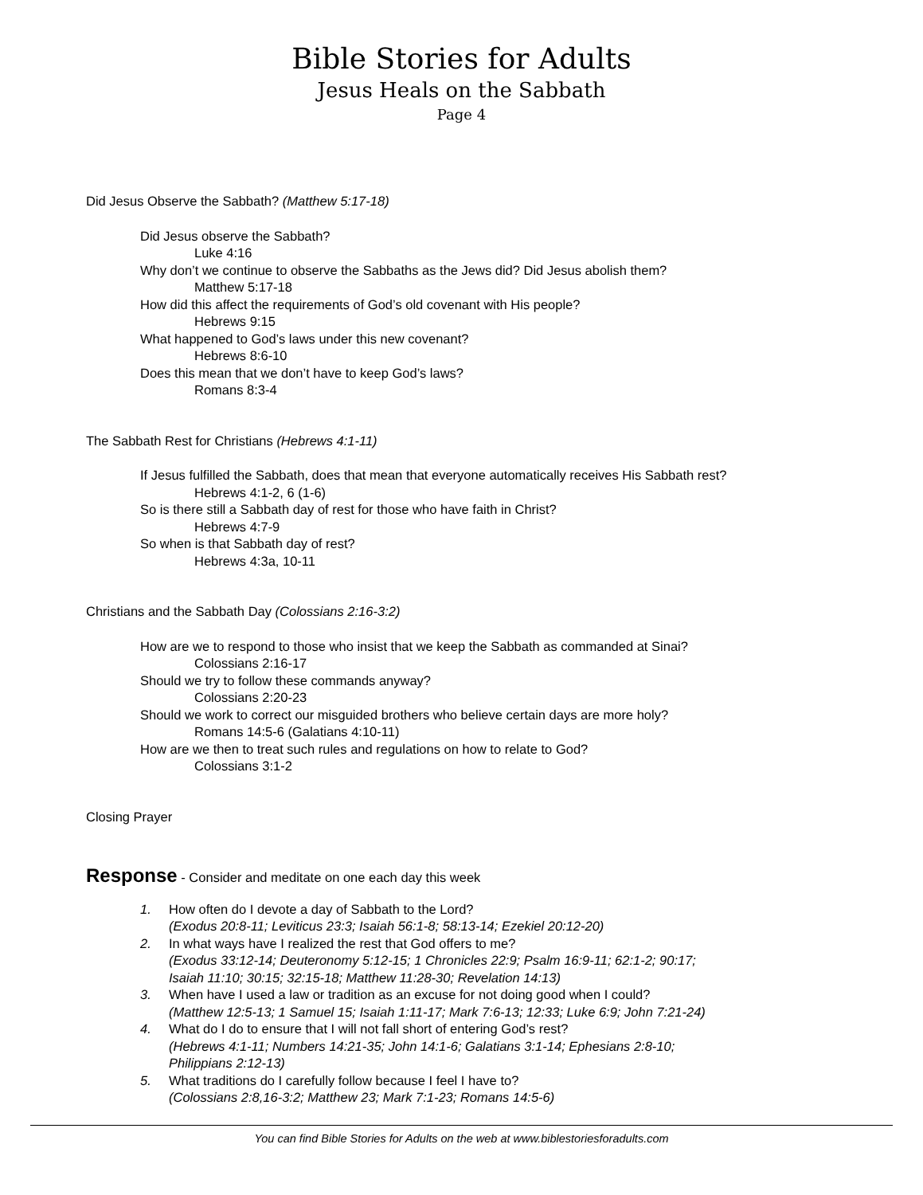Bible Stories for Adults
Jesus Heals on the Sabbath
Page 4
Did Jesus Observe the Sabbath? (Matthew 5:17-18)
Did Jesus observe the Sabbath?
Luke 4:16
Why don’t we continue to observe the Sabbaths as the Jews did? Did Jesus abolish them?
Matthew 5:17-18
How did this affect the requirements of God’s old covenant with His people?
Hebrews 9:15
What happened to God’s laws under this new covenant?
Hebrews 8:6-10
Does this mean that we don’t have to keep God’s laws?
Romans 8:3-4
The Sabbath Rest for Christians (Hebrews 4:1-11)
If Jesus fulfilled the Sabbath, does that mean that everyone automatically receives His Sabbath rest?
Hebrews 4:1-2, 6 (1-6)
So is there still a Sabbath day of rest for those who have faith in Christ?
Hebrews 4:7-9
So when is that Sabbath day of rest?
Hebrews 4:3a, 10-11
Christians and the Sabbath Day (Colossians 2:16-3:2)
How are we to respond to those who insist that we keep the Sabbath as commanded at Sinai?
Colossians 2:16-17
Should we try to follow these commands anyway?
Colossians 2:20-23
Should we work to correct our misguided brothers who believe certain days are more holy?
Romans 14:5-6 (Galatians 4:10-11)
How are we then to treat such rules and regulations on how to relate to God?
Colossians 3:1-2
Closing Prayer
Response - Consider and meditate on one each day this week
1. How often do I devote a day of Sabbath to the Lord?
(Exodus 20:8-11; Leviticus 23:3; Isaiah 56:1-8; 58:13-14; Ezekiel 20:12-20)
2. In what ways have I realized the rest that God offers to me?
(Exodus 33:12-14; Deuteronomy 5:12-15; 1 Chronicles 22:9; Psalm 16:9-11; 62:1-2; 90:17;
Isaiah 11:10; 30:15; 32:15-18; Matthew 11:28-30; Revelation 14:13)
3. When have I used a law or tradition as an excuse for not doing good when I could?
(Matthew 12:5-13; 1 Samuel 15; Isaiah 1:11-17; Mark 7:6-13; 12:33; Luke 6:9; John 7:21-24)
4. What do I do to ensure that I will not fall short of entering God’s rest?
(Hebrews 4:1-11; Numbers 14:21-35; John 14:1-6; Galatians 3:1-14; Ephesians 2:8-10;
Philippians 2:12-13)
5. What traditions do I carefully follow because I feel I have to?
(Colossians 2:8,16-3:2; Matthew 23; Mark 7:1-23; Romans 14:5-6)
You can find Bible Stories for Adults on the web at www.biblestoriesforadults.com